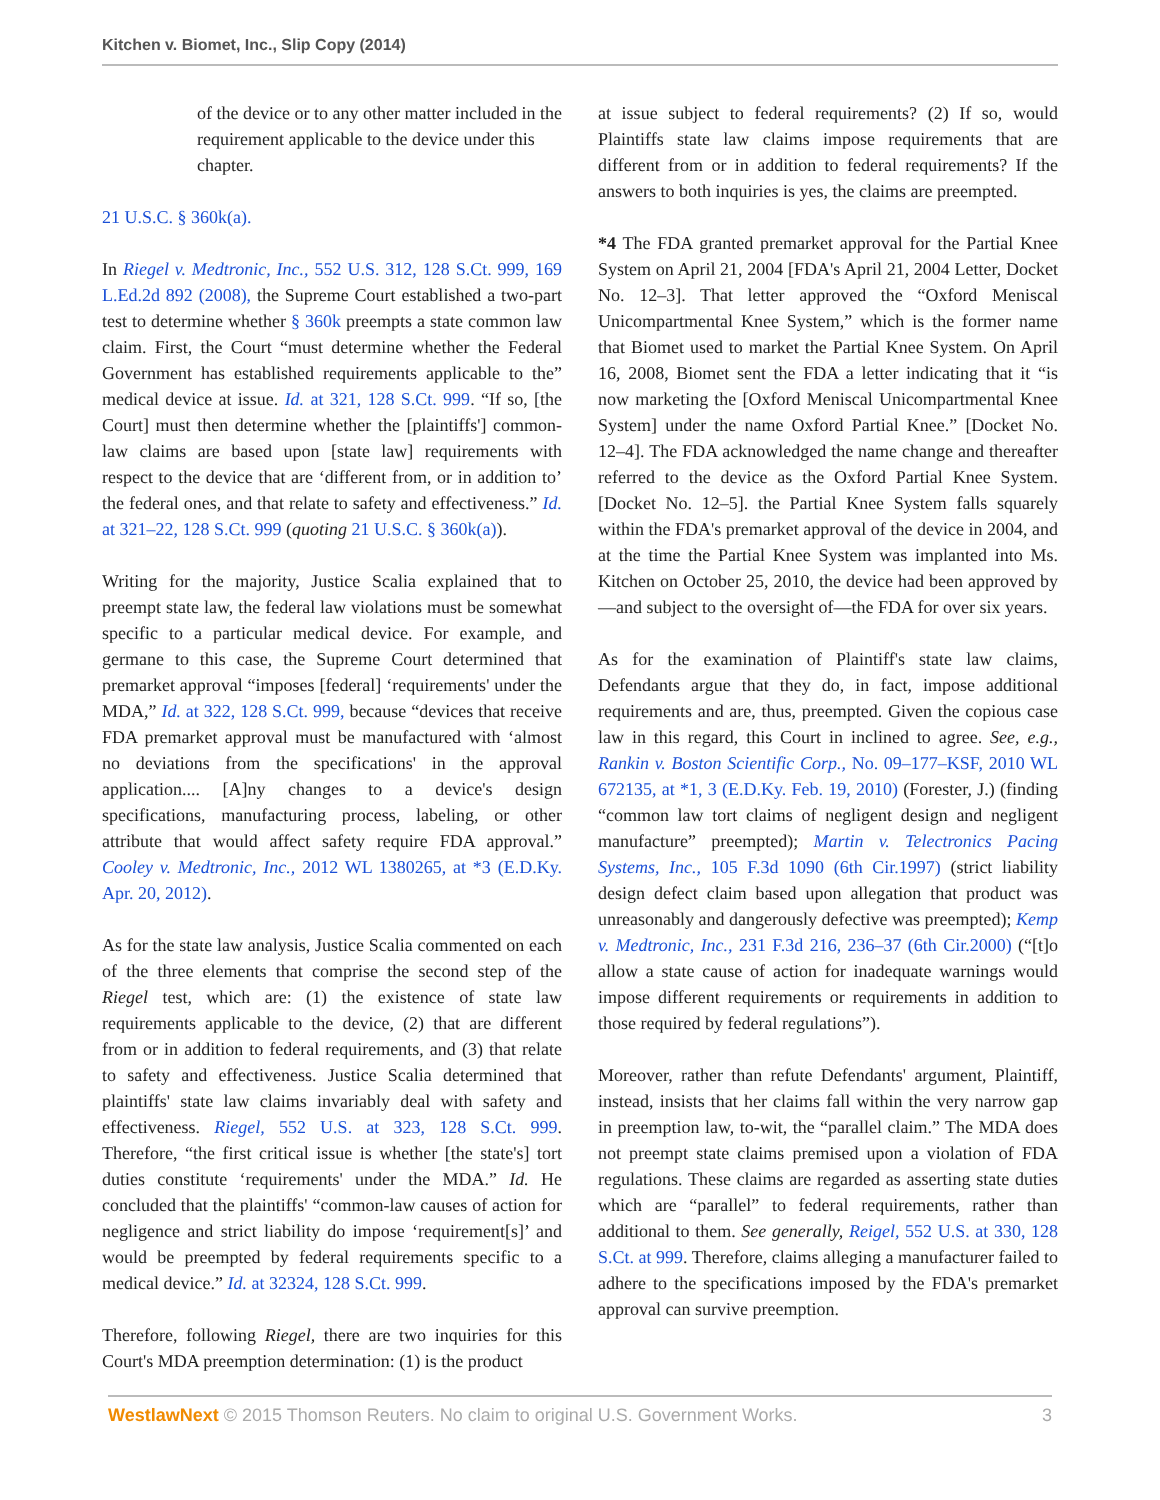Kitchen v. Biomet, Inc., Slip Copy (2014)
of the device or to any other matter included in the requirement applicable to the device under this chapter.
21 U.S.C. § 360k(a).
In Riegel v. Medtronic, Inc., 552 U.S. 312, 128 S.Ct. 999, 169 L.Ed.2d 892 (2008), the Supreme Court established a two-part test to determine whether § 360k preempts a state common law claim. First, the Court “must determine whether the Federal Government has established requirements applicable to the” medical device at issue. Id. at 321, 128 S.Ct. 999. “If so, [the Court] must then determine whether the [plaintiffs'] common-law claims are based upon [state law] requirements with respect to the device that are ‘different from, or in addition to’ the federal ones, and that relate to safety and effectiveness.” Id. at 321–22, 128 S.Ct. 999 (quoting 21 U.S.C. § 360k(a)).
Writing for the majority, Justice Scalia explained that to preempt state law, the federal law violations must be somewhat specific to a particular medical device. For example, and germane to this case, the Supreme Court determined that premarket approval “imposes [federal] ‘requirements' under the MDA,” Id. at 322, 128 S.Ct. 999, because “devices that receive FDA premarket approval must be manufactured with ‘almost no deviations from the specifications' in the approval application.... [A]ny changes to a device's design specifications, manufacturing process, labeling, or other attribute that would affect safety require FDA approval.” Cooley v. Medtronic, Inc., 2012 WL 1380265, at *3 (E.D.Ky. Apr. 20, 2012).
As for the state law analysis, Justice Scalia commented on each of the three elements that comprise the second step of the Riegel test, which are: (1) the existence of state law requirements applicable to the device, (2) that are different from or in addition to federal requirements, and (3) that relate to safety and effectiveness. Justice Scalia determined that plaintiffs' state law claims invariably deal with safety and effectiveness. Riegel, 552 U.S. at 323, 128 S.Ct. 999. Therefore, “the first critical issue is whether [the state's] tort duties constitute ‘requirements' under the MDA.” Id. He concluded that the plaintiffs' “common-law causes of action for negligence and strict liability do impose ‘requirement[s]’ and would be preempted by federal requirements specific to a medical device.” Id. at 32324, 128 S.Ct. 999.
Therefore, following Riegel, there are two inquiries for this Court's MDA preemption determination: (1) is the product
at issue subject to federal requirements? (2) If so, would Plaintiffs state law claims impose requirements that are different from or in addition to federal requirements? If the answers to both inquiries is yes, the claims are preempted.
*4 The FDA granted premarket approval for the Partial Knee System on April 21, 2004 [FDA's April 21, 2004 Letter, Docket No. 12–3]. That letter approved the “Oxford Meniscal Unicompartmental Knee System,” which is the former name that Biomet used to market the Partial Knee System. On April 16, 2008, Biomet sent the FDA a letter indicating that it “is now marketing the [Oxford Meniscal Unicompartmental Knee System] under the name Oxford Partial Knee.” [Docket No. 12–4]. The FDA acknowledged the name change and thereafter referred to the device as the Oxford Partial Knee System. [Docket No. 12–5]. the Partial Knee System falls squarely within the FDA's premarket approval of the device in 2004, and at the time the Partial Knee System was implanted into Ms. Kitchen on October 25, 2010, the device had been approved by—and subject to the oversight of—the FDA for over six years.
As for the examination of Plaintiff's state law claims, Defendants argue that they do, in fact, impose additional requirements and are, thus, preempted. Given the copious case law in this regard, this Court in inclined to agree. See, e.g., Rankin v. Boston Scientific Corp., No. 09–177–KSF, 2010 WL 672135, at *1, 3 (E.D.Ky. Feb. 19, 2010) (Forester, J.) (finding “common law tort claims of negligent design and negligent manufacture” preempted); Martin v. Telectronics Pacing Systems, Inc., 105 F.3d 1090 (6th Cir.1997) (strict liability design defect claim based upon allegation that product was unreasonably and dangerously defective was preempted); Kemp v. Medtronic, Inc., 231 F.3d 216, 236–37 (6th Cir.2000) (“[t]o allow a state cause of action for inadequate warnings would impose different requirements or requirements in addition to those required by federal regulations”).
Moreover, rather than refute Defendants' argument, Plaintiff, instead, insists that her claims fall within the very narrow gap in preemption law, to-wit, the “parallel claim.” The MDA does not preempt state claims premised upon a violation of FDA regulations. These claims are regarded as asserting state duties which are “parallel” to federal requirements, rather than additional to them. See generally, Reigel, 552 U.S. at 330, 128 S.Ct. at 999. Therefore, claims alleging a manufacturer failed to adhere to the specifications imposed by the FDA's premarket approval can survive preemption.
WestlawNext © 2015 Thomson Reuters. No claim to original U.S. Government Works. 3